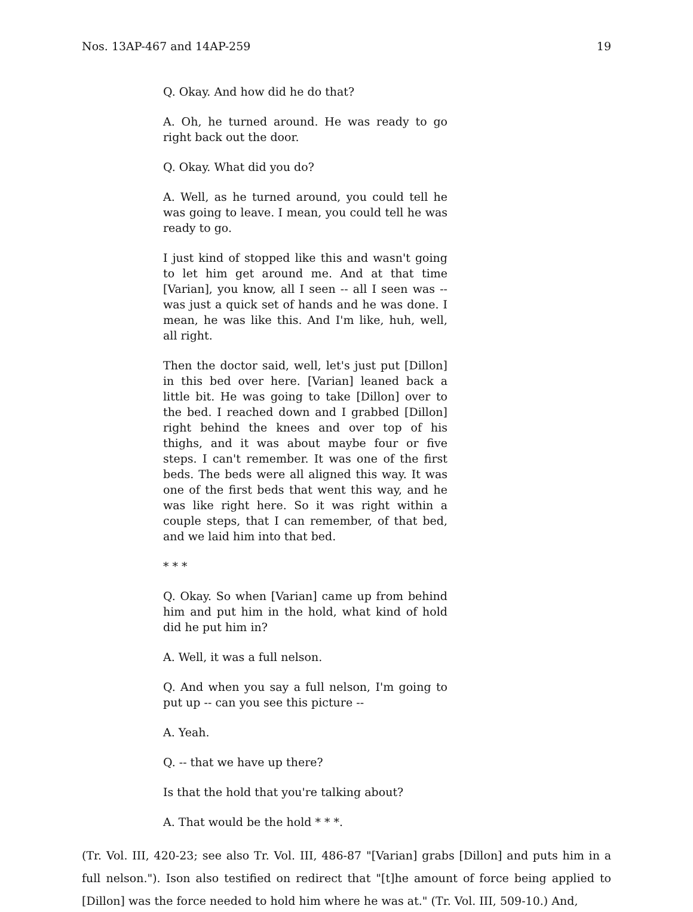Nos. 13AP-467 and 14AP-259 19
Q. Okay. And how did he do that?
A. Oh, he turned around. He was ready to go right back out the door.
Q. Okay. What did you do?
A. Well, as he turned around, you could tell he was going to leave. I mean, you could tell he was ready to go.
I just kind of stopped like this and wasn't going to let him get around me. And at that time [Varian], you know, all I seen -- all I seen was -- was just a quick set of hands and he was done. I mean, he was like this. And I'm like, huh, well, all right.
Then the doctor said, well, let's just put [Dillon] in this bed over here. [Varian] leaned back a little bit. He was going to take [Dillon] over to the bed. I reached down and I grabbed [Dillon] right behind the knees and over top of his thighs, and it was about maybe four or five steps. I can't remember. It was one of the first beds. The beds were all aligned this way. It was one of the first beds that went this way, and he was like right here. So it was right within a couple steps, that I can remember, of that bed, and we laid him into that bed.
* * *
Q. Okay. So when [Varian] came up from behind him and put him in the hold, what kind of hold did he put him in?
A. Well, it was a full nelson.
Q. And when you say a full nelson, I'm going to put up -- can you see this picture --
A. Yeah.
Q. -- that we have up there?
Is that the hold that you're talking about?
A. That would be the hold * * *.
(Tr. Vol. III, 420-23; see also Tr. Vol. III, 486-87 "[Varian] grabs [Dillon] and puts him in a full nelson."). Ison also testified on redirect that "[t]he amount of force being applied to [Dillon] was the force needed to hold him where he was at." (Tr. Vol. III, 509-10.) And,